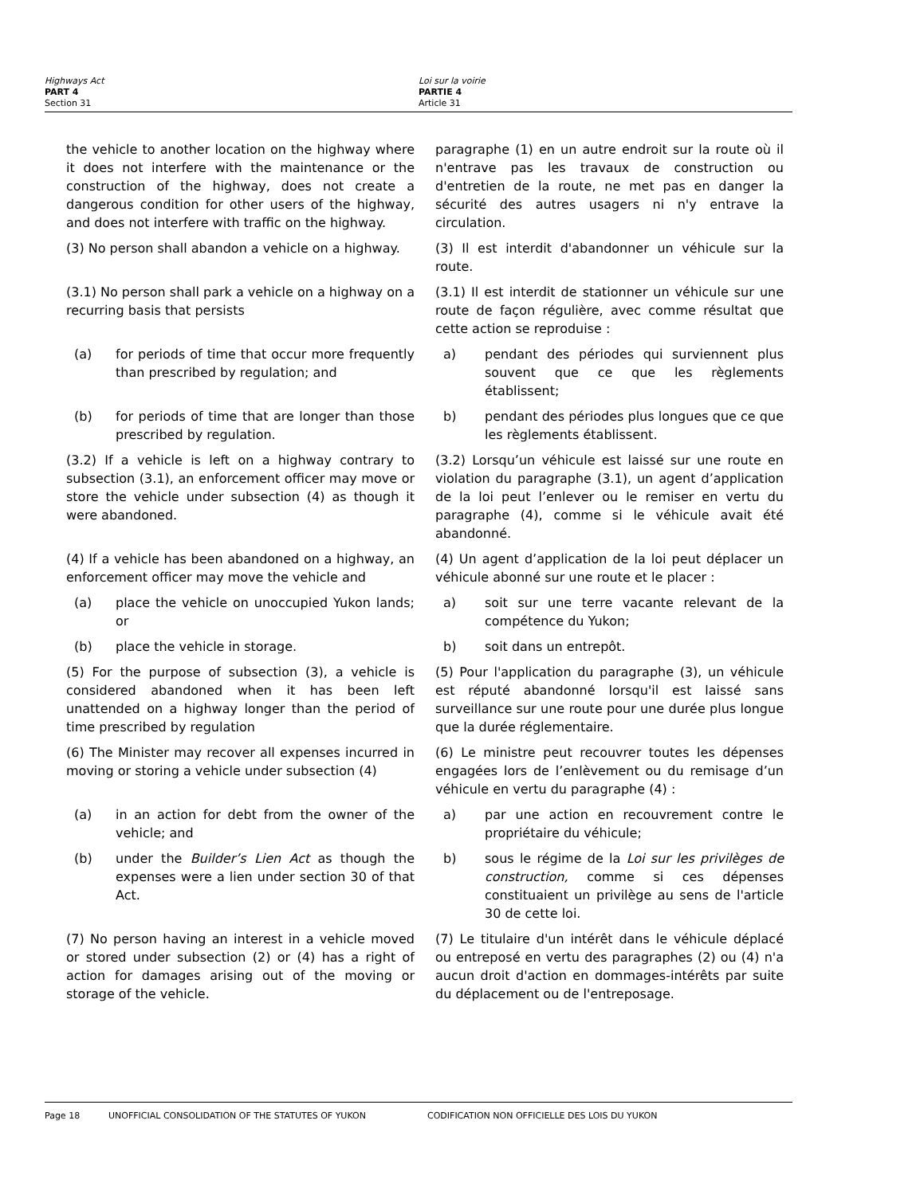Highways Act
PART 4
Section 31
Loi sur la voirie
PARTIE 4
Article 31
the vehicle to another location on the highway where it does not interfere with the maintenance or the construction of the highway, does not create a dangerous condition for other users of the highway, and does not interfere with traffic on the highway.
paragraphe (1) en un autre endroit sur la route où il n'entrave pas les travaux de construction ou d'entretien de la route, ne met pas en danger la sécurité des autres usagers ni n'y entrave la circulation.
(3) No person shall abandon a vehicle on a highway.
(3) Il est interdit d'abandonner un véhicule sur la route.
(3.1) No person shall park a vehicle on a highway on a recurring basis that persists
(3.1) Il est interdit de stationner un véhicule sur une route de façon régulière, avec comme résultat que cette action se reproduise :
(a) for periods of time that occur more frequently than prescribed by regulation; and
a) pendant des périodes qui surviennent plus souvent que ce que les règlements établissent;
(b) for periods of time that are longer than those prescribed by regulation.
b) pendant des périodes plus longues que ce que les règlements établissent.
(3.2) If a vehicle is left on a highway contrary to subsection (3.1), an enforcement officer may move or store the vehicle under subsection (4) as though it were abandoned.
(3.2) Lorsqu’un véhicule est laissé sur une route en violation du paragraphe (3.1), un agent d’application de la loi peut l’enlever ou le remiser en vertu du paragraphe (4), comme si le véhicule avait été abandonné.
(4) If a vehicle has been abandoned on a highway, an enforcement officer may move the vehicle and
(4) Un agent d’application de la loi peut déplacer un véhicule abonné sur une route et le placer :
(a) place the vehicle on unoccupied Yukon lands; or
a) soit sur une terre vacante relevant de la compétence du Yukon;
(b) place the vehicle in storage. b) soit dans un entrepôt.
(5) For the purpose of subsection (3), a vehicle is considered abandoned when it has been left unattended on a highway longer than the period of time prescribed by regulation
(5) Pour l'application du paragraphe (3), un véhicule est réputé abandonné lorsqu'il est laissé sans surveillance sur une route pour une durée plus longue que la durée réglementaire.
(6) The Minister may recover all expenses incurred in moving or storing a vehicle under subsection (4)
(6) Le ministre peut recouvrer toutes les dépenses engagées lors de l’enlèvement ou du remisage d’un véhicule en vertu du paragraphe (4) :
(a) in an action for debt from the owner of the vehicle; and
a) par une action en recouvrement contre le propriétaire du véhicule;
(b) under the Builder’s Lien Act as though the expenses were a lien under section 30 of that Act.
b) sous le régime de la Loi sur les privilèges de construction, comme si ces dépenses constituaient un privilège au sens de l'article 30 de cette loi.
(7) No person having an interest in a vehicle moved or stored under subsection (2) or (4) has a right of action for damages arising out of the moving or storage of the vehicle.
(7) Le titulaire d'un intérêt dans le véhicule déplacé ou entreposé en vertu des paragraphes (2) ou (4) n'a aucun droit d'action en dommages-intérêts par suite du déplacement ou de l'entreposage.
Page 18 UNOFFICIAL CONSOLIDATION OF THE STATUTES OF YUKON CODIFICATION NON OFFICIELLE DES LOIS DU YUKON